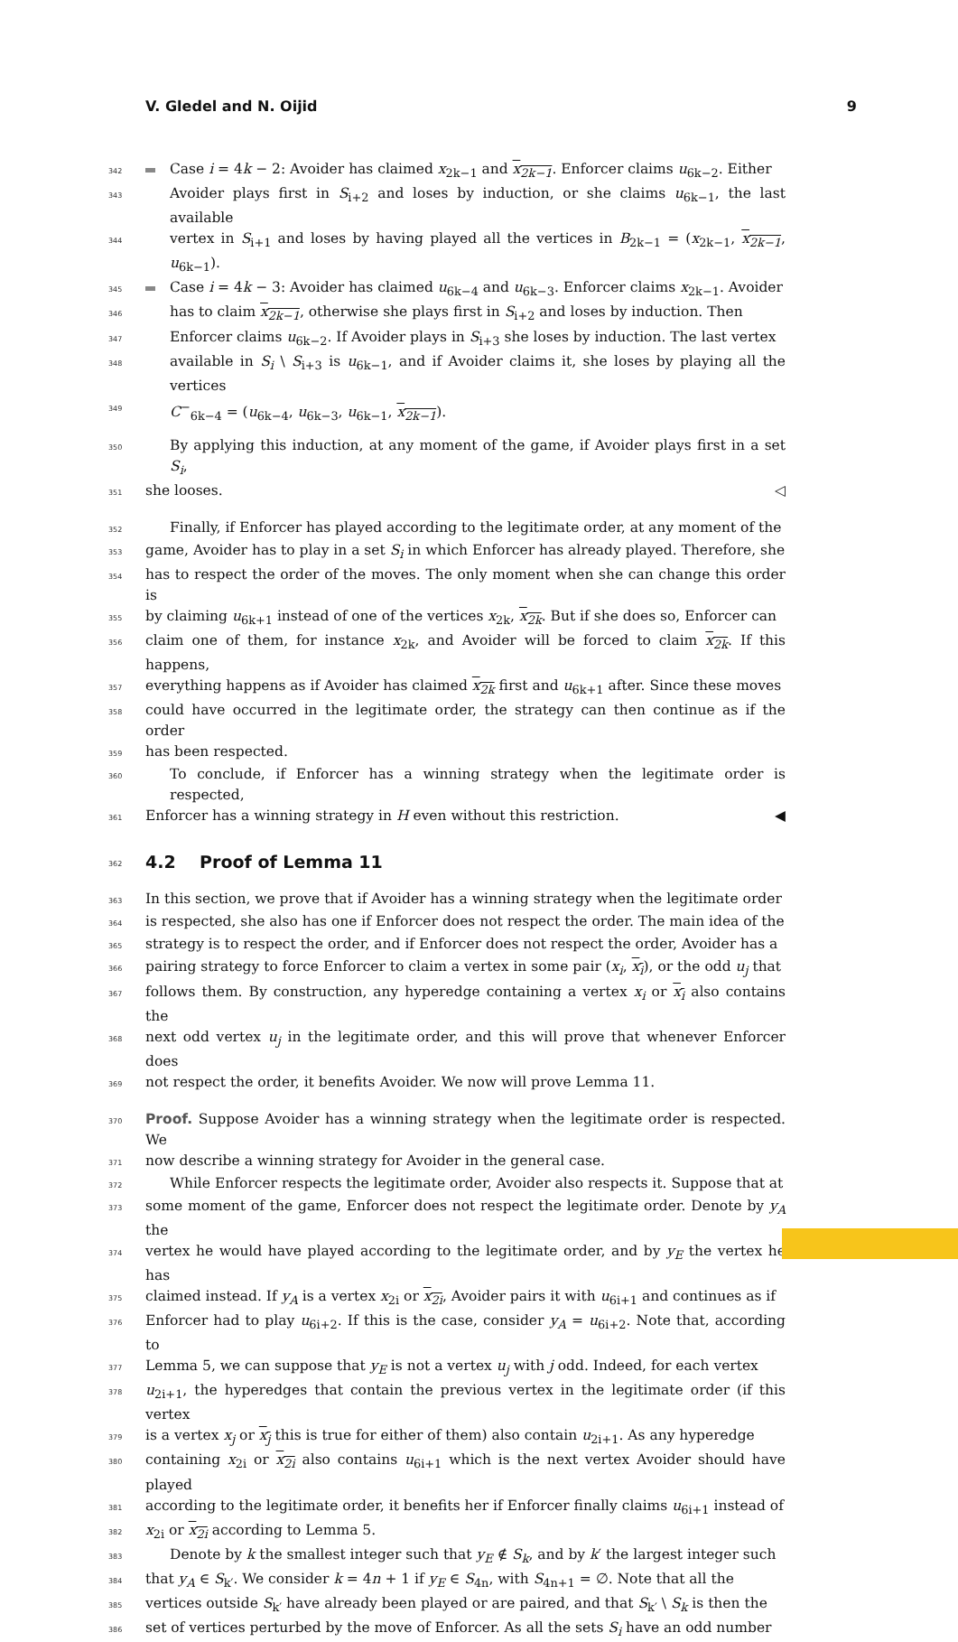V. Gledel and N. Oijid 9
342 Case i = 4k − 2: Avoider has claimed x<sub>2k−1</sub> and x<sub>2k−1</sub>. Enforcer claims u<sub>6k−2</sub>. Either
343 Avoider plays first in S<sub>i+2</sub> and loses by induction, or she claims u<sub>6k−1</sub>, the last available
344 vertex in S<sub>i+1</sub> and loses by having played all the vertices in B<sub>2k−1</sub> = (x<sub>2k−1</sub>, x<sub>2k−1</sub>, u<sub>6k−1</sub>).
345 Case i = 4k − 3: Avoider has claimed u<sub>6k−4</sub> and u<sub>6k−3</sub>. Enforcer claims x<sub>2k−1</sub>. Avoider
346 has to claim x<sub>2k−1</sub>, otherwise she plays first in S<sub>i+2</sub> and loses by induction. Then
347 Enforcer claims u<sub>6k−2</sub>. If Avoider plays in S<sub>i+3</sub> she loses by induction. The last vertex
348 available in S<sub>i</sub> \ S<sub>i+3</sub> is u<sub>6k−1</sub>, and if Avoider claims it, she loses by playing all the vertices
349 C<sup>−</sup><sub>6k−4</sub> = (u<sub>6k−4</sub>, u<sub>6k−3</sub>, u<sub>6k−1</sub>, x<sub>2k−1</sub>).
350 By applying this induction, at any moment of the game, if Avoider plays first in a set S<sub>i</sub>,
351 she looses. ◁
352 Finally, if Enforcer has played according to the legitimate order, at any moment of the
353 game, Avoider has to play in a set S<sub>i</sub> in which Enforcer has already played. Therefore, she
354 has to respect the order of the moves. The only moment when she can change this order is
355 by claiming u<sub>6k+1</sub> instead of one of the vertices x<sub>2k</sub>, x<sub>2k</sub>. But if she does so, Enforcer can
356 claim one of them, for instance x<sub>2k</sub>, and Avoider will be forced to claim x<sub>2k</sub>. If this happens,
357 everything happens as if Avoider has claimed x<sub>2k</sub> first and u<sub>6k+1</sub> after. Since these moves
358 could have occurred in the legitimate order, the strategy can then continue as if the order
359 has been respected.
360 To conclude, if Enforcer has a winning strategy when the legitimate order is respected,
361 Enforcer has a winning strategy in H even without this restriction. ◀
362
4.2 Proof of Lemma 11
363 In this section, we prove that if Avoider has a winning strategy when the legitimate order
364 is respected, she also has one if Enforcer does not respect the order. The main idea of the
365 strategy is to respect the order, and if Enforcer does not respect the order, Avoider has a
366 pairing strategy to force Enforcer to claim a vertex in some pair (x<sub>i</sub>, x<sub>i</sub>), or the odd u<sub>j</sub> that
367 follows them. By construction, any hyperedge containing a vertex x<sub>i</sub> or x<sub>i</sub> also contains the
368 next odd vertex u<sub>j</sub> in the legitimate order, and this will prove that whenever Enforcer does
369 not respect the order, it benefits Avoider. We now will prove Lemma 11.
370 Proof. Suppose Avoider has a winning strategy when the legitimate order is respected. We
371 now describe a winning strategy for Avoider in the general case.
372 While Enforcer respects the legitimate order, Avoider also respects it. Suppose that at
373 some moment of the game, Enforcer does not respect the legitimate order. Denote by y<sub>A</sub> the
374 vertex he would have played according to the legitimate order, and by y<sub>E</sub> the vertex he has
375 claimed instead. If y<sub>A</sub> is a vertex x<sub>2i</sub> or x<sub>2i</sub>, Avoider pairs it with u<sub>6i+1</sub> and continues as if
376 Enforcer had to play u<sub>6i+2</sub>. If this is the case, consider y<sub>A</sub> = u<sub>6i+2</sub>. Note that, according to
377 Lemma 5, we can suppose that y<sub>E</sub> is not a vertex u<sub>j</sub> with j odd. Indeed, for each vertex
378 u<sub>2i+1</sub>, the hyperedges that contain the previous vertex in the legitimate order (if this vertex
379 is a vertex x<sub>j</sub> or x<sub>j</sub> this is true for either of them) also contain u<sub>2i+1</sub>. As any hyperedge
380 containing x<sub>2i</sub> or x<sub>2i</sub> also contains u<sub>6i+1</sub> which is the next vertex Avoider should have played
381 according to the legitimate order, it benefits her if Enforcer finally claims u<sub>6i+1</sub> instead of
382 x<sub>2i</sub> or x<sub>2i</sub> according to Lemma 5.
383 Denote by k the smallest integer such that y<sub>E</sub> ∉ S<sub>k</sub>, and by k′ the largest integer such
384 that y<sub>A</sub> ∈ S<sub>k′</sub>. We consider k = 4n + 1 if y<sub>E</sub> ∈ S<sub>4n</sub>, with S<sub>4n+1</sub> = ∅. Note that all the
385 vertices outside S<sub>k′</sub> have already been played or are paired, and that S<sub>k′</sub> \ S<sub>k</sub> is then the
386 set of vertices perturbed by the move of Enforcer. As all the sets S<sub>i</sub> have an odd number